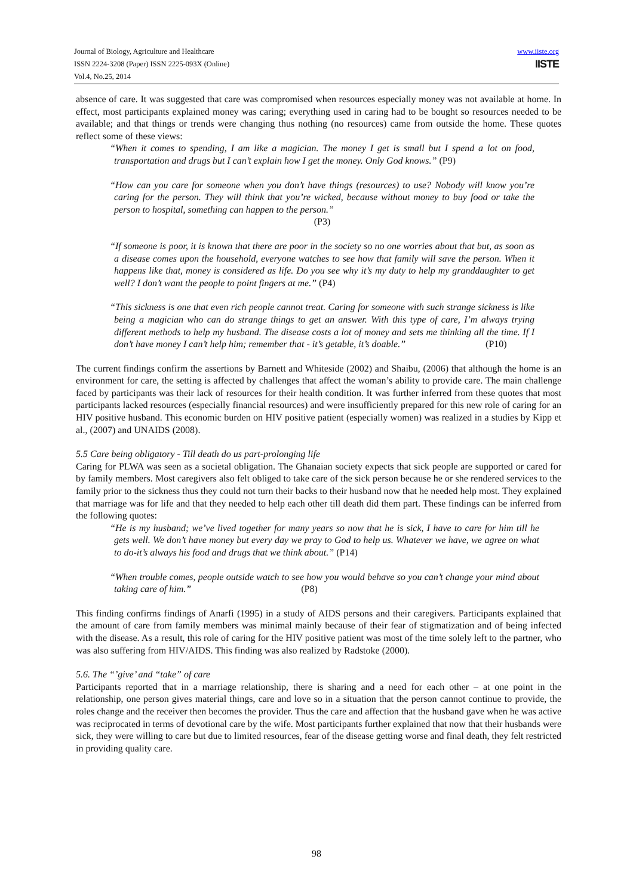Journal of Biology, Agriculture and Healthcare
ISSN 2224-3208 (Paper) ISSN 2225-093X (Online)
Vol.4, No.25, 2014
www.iiste.org
IISTE
absence of care. It was suggested that care was compromised when resources especially money was not available at home. In effect, most participants explained money was caring; everything used in caring had to be bought so resources needed to be available; and that things or trends were changing thus nothing (no resources) came from outside the home. These quotes reflect some of these views:
“When it comes to spending, I am like a magician. The money I get is small but I spend a lot on food, transportation and drugs but I can’t explain how I get the money. Only God knows.” (P9)
“How can you care for someone when you don’t have things (resources) to use? Nobody will know you’re caring for the person. They will think that you’re wicked, because without money to buy food or take the person to hospital, something can happen to the person.”
(P3)
“If someone is poor, it is known that there are poor in the society so no one worries about that but, as soon as a disease comes upon the household, everyone watches to see how that family will save the person. When it happens like that, money is considered as life. Do you see why it’s my duty to help my granddaughter to get well? I don’t want the people to point fingers at me.” (P4)
“This sickness is one that even rich people cannot treat. Caring for someone with such strange sickness is like being a magician who can do strange things to get an answer. With this type of care, I’m always trying different methods to help my husband. The disease costs a lot of money and sets me thinking all the time. If I don’t have money I can’t help him; remember that - it’s getable, it’s doable.” (P10)
The current findings confirm the assertions by Barnett and Whiteside (2002) and Shaibu, (2006) that although the home is an environment for care, the setting is affected by challenges that affect the woman’s ability to provide care. The main challenge faced by participants was their lack of resources for their health condition. It was further inferred from these quotes that most participants lacked resources (especially financial resources) and were insufficiently prepared for this new role of caring for an HIV positive husband. This economic burden on HIV positive patient (especially women) was realized in a studies by Kipp et al., (2007) and UNAIDS (2008).
5.5 Care being obligatory - Till death do us part-prolonging life
Caring for PLWA was seen as a societal obligation. The Ghanaian society expects that sick people are supported or cared for by family members. Most caregivers also felt obliged to take care of the sick person because he or she rendered services to the family prior to the sickness thus they could not turn their backs to their husband now that he needed help most. They explained that marriage was for life and that they needed to help each other till death did them part. These findings can be inferred from the following quotes:
“He is my husband; we’ve lived together for many years so now that he is sick, I have to care for him till he gets well. We don’t have money but every day we pray to God to help us. Whatever we have, we agree on what to do-it’s always his food and drugs that we think about.” (P14)
“When trouble comes, people outside watch to see how you would behave so you can’t change your mind about taking care of him.” (P8)
This finding confirms findings of Anarfi (1995) in a study of AIDS persons and their caregivers. Participants explained that the amount of care from family members was minimal mainly because of their fear of stigmatization and of being infected with the disease. As a result, this role of caring for the HIV positive patient was most of the time solely left to the partner, who was also suffering from HIV/AIDS. This finding was also realized by Radstoke (2000).
5.6. The “’give’ and “take” of care
Participants reported that in a marriage relationship, there is sharing and a need for each other – at one point in the relationship, one person gives material things, care and love so in a situation that the person cannot continue to provide, the roles change and the receiver then becomes the provider. Thus the care and affection that the husband gave when he was active was reciprocated in terms of devotional care by the wife. Most participants further explained that now that their husbands were sick, they were willing to care but due to limited resources, fear of the disease getting worse and final death, they felt restricted in providing quality care.
98